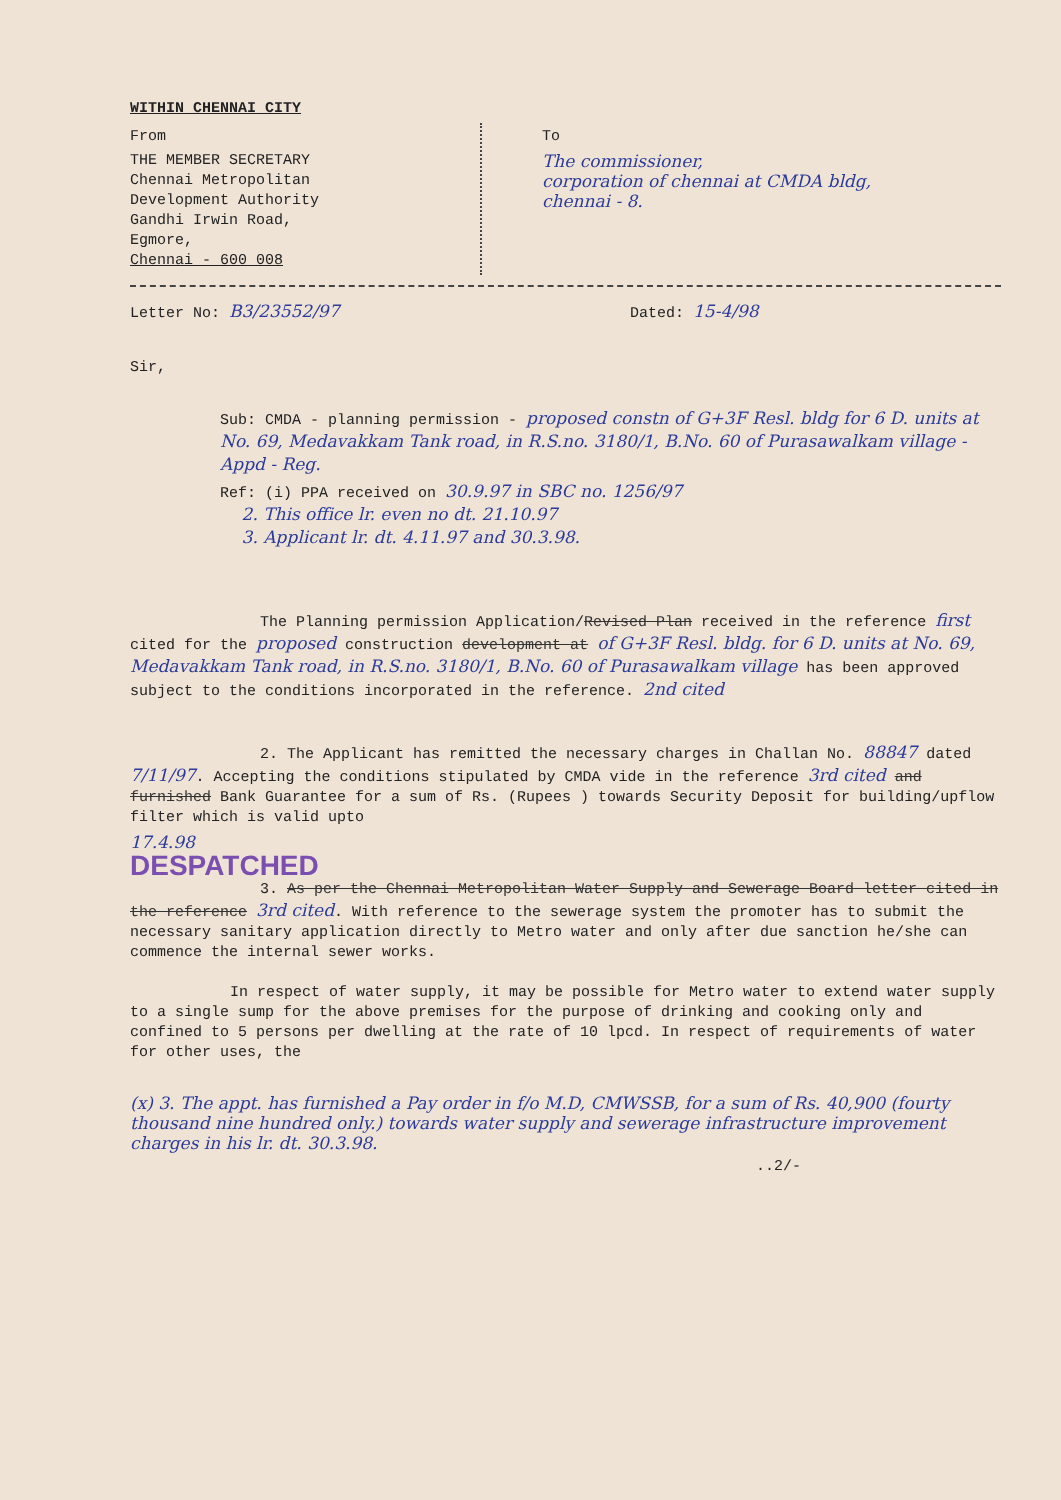WITHIN CHENNAI CITY
From
THE MEMBER SECRETARY
Chennai Metropolitan
Development Authority
Gandhi Irwin Road,
Egmore,
Chennai - 600 008
To
The commissioner,
corporation of chennai at CMDA bldg,
chennai - 8.
Letter No: B3/23552/97 Dated: 15-4/98
Sir,
Sub: CMDA - planning permission - proposed constn of G+3F Resl. bldg for 6 D. units at No. 69, Medavakkam Tank road, in R.S.no. 3180/1, B.No. 60 of Purasawalkam village - Appd - Reg.
Ref: (i) PPA received on 30.9.97 in SBC no. 1256/97
2. This office lr. even no dt. 21.10.97
3. Applicant lr. dt. 4.11.97 and 30.3.98.
The Planning permission Application/Revised Plan received in the reference first cited for the proposed construction development at of G+3F Resl. bldg. for 6 D. units at No. 69, Medavakkam Tank road, in R.S.no. 3180/1, B.No. 60 of Purasawalkam village has been approved subject to the conditions incorporated in the reference. 2nd cited
2. The Applicant has remitted the necessary charges in Challan No. 88847 dated 7/11/97. Accepting the conditions stipulated by CMDA vide in the reference 3rd cited and furnished Bank Guarantee for a sum of Rs. (Rupees ) towards Security Deposit for building/upflow filter which is valid upto
17.4.98
DESPATCHED
3. As per the Chennai Metropolitan Water Supply and Sewerage Board letter cited in the reference 3rd cited. With reference to the sewerage system the promoter has to submit the necessary sanitary application directly to Metro water and only after due sanction he/she can commence the internal sewer works.
In respect of water supply, it may be possible for Metro water to extend water supply to a single sump for the above premises for the purpose of drinking and cooking only and confined to 5 persons per dwelling at the rate of 10 lpcd. In respect of requirements of water for other uses, the
(x) 3. The appt. has furnished a Pay order in f/o M.D, CMWSSB, for a sum of Rs. 40,900 (fourty thousand nine hundred only.) towards water supply and sewerage infrastructure improvement charges in his lr. dt. 30.3.98.
..2/-